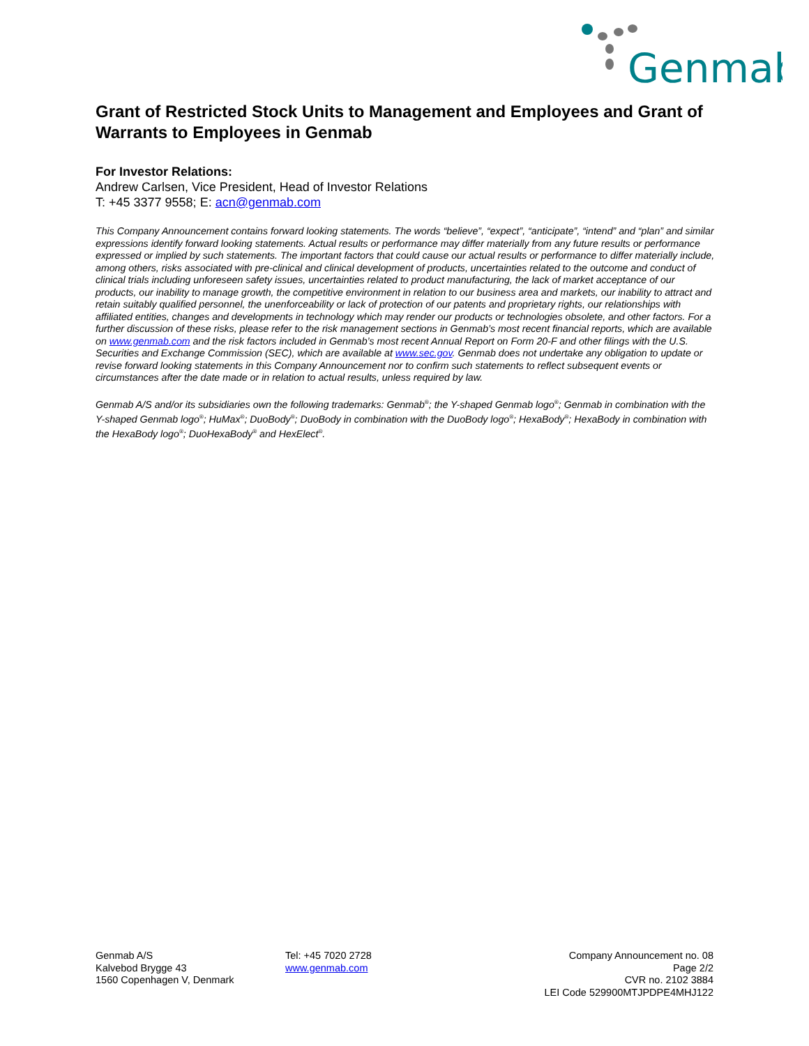Genmab
Grant of Restricted Stock Units to Management and Employees and Grant of Warrants to Employees in Genmab
For Investor Relations:
Andrew Carlsen, Vice President, Head of Investor Relations
T: +45 3377 9558; E: acn@genmab.com
This Company Announcement contains forward looking statements. The words “believe”, “expect”, “anticipate”, “intend” and “plan” and similar expressions identify forward looking statements. Actual results or performance may differ materially from any future results or performance expressed or implied by such statements. The important factors that could cause our actual results or performance to differ materially include, among others, risks associated with pre-clinical and clinical development of products, uncertainties related to the outcome and conduct of clinical trials including unforeseen safety issues, uncertainties related to product manufacturing, the lack of market acceptance of our products, our inability to manage growth, the competitive environment in relation to our business area and markets, our inability to attract and retain suitably qualified personnel, the unenforceability or lack of protection of our patents and proprietary rights, our relationships with affiliated entities, changes and developments in technology which may render our products or technologies obsolete, and other factors. For a further discussion of these risks, please refer to the risk management sections in Genmab’s most recent financial reports, which are available on www.genmab.com and the risk factors included in Genmab’s most recent Annual Report on Form 20-F and other filings with the U.S. Securities and Exchange Commission (SEC), which are available at www.sec.gov. Genmab does not undertake any obligation to update or revise forward looking statements in this Company Announcement nor to confirm such statements to reflect subsequent events or circumstances after the date made or in relation to actual results, unless required by law.
Genmab A/S and/or its subsidiaries own the following trademarks: Genmab<sup>®</sup>; the Y-shaped Genmab logo<sup>®</sup>; Genmab in combination with the Y-shaped Genmab logo<sup>®</sup>; HuMax<sup>®</sup>; DuoBody<sup>®</sup>; DuoBody in combination with the DuoBody logo<sup>®</sup>; HexaBody<sup>®</sup>; HexaBody in combination with the HexaBody logo<sup>®</sup>; DuoHexaBody<sup>®</sup> and HexElect<sup>®</sup>.
Genmab A/S
Kalvebod Brygge 43
1560 Copenhagen V, Denmark
Tel: +45 7020 2728
www.genmab.com
Company Announcement no. 08
Page 2/2
CVR no. 2102 3884
LEI Code 529900MTJPDPE4MHJ122